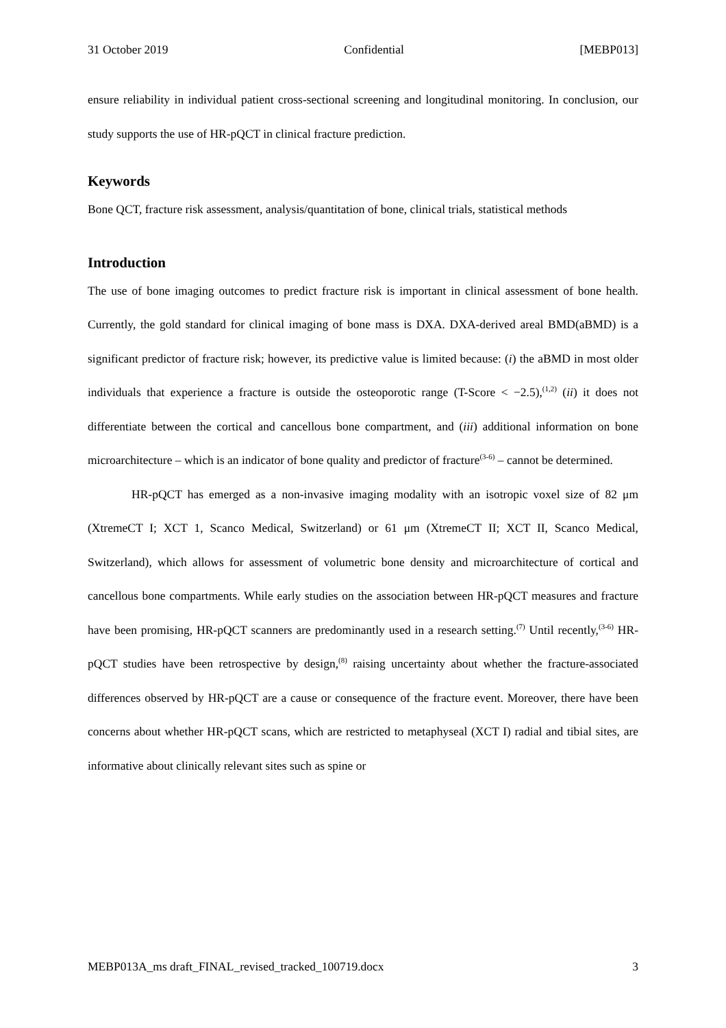31 October 2019 Confidential [MEBP013]
ensure reliability in individual patient cross-sectional screening and longitudinal monitoring. In conclusion, our study supports the use of HR-pQCT in clinical fracture prediction.
Keywords
Bone QCT, fracture risk assessment, analysis/quantitation of bone, clinical trials, statistical methods
Introduction
The use of bone imaging outcomes to predict fracture risk is important in clinical assessment of bone health. Currently, the gold standard for clinical imaging of bone mass is DXA. DXA-derived areal BMD(aBMD) is a significant predictor of fracture risk; however, its predictive value is limited because: (i) the aBMD in most older individuals that experience a fracture is outside the osteoporotic range (T-Score < −2.5),<sup>(1,2)</sup> (ii) it does not differentiate between the cortical and cancellous bone compartment, and (iii) additional information on bone microarchitecture – which is an indicator of bone quality and predictor of fracture<sup>(3-6)</sup> – cannot be determined.
HR-pQCT has emerged as a non-invasive imaging modality with an isotropic voxel size of 82 μm (XtremeCT I; XCT 1, Scanco Medical, Switzerland) or 61 μm (XtremeCT II; XCT II, Scanco Medical, Switzerland), which allows for assessment of volumetric bone density and microarchitecture of cortical and cancellous bone compartments. While early studies on the association between HR-pQCT measures and fracture have been promising, HR-pQCT scanners are predominantly used in a research setting.<sup>(7)</sup> Until recently,<sup>(3-6)</sup> HR-pQCT studies have been retrospective by design,<sup>(8)</sup> raising uncertainty about whether the fracture-associated differences observed by HR-pQCT are a cause or consequence of the fracture event. Moreover, there have been concerns about whether HR-pQCT scans, which are restricted to metaphyseal (XCT I) radial and tibial sites, are informative about clinically relevant sites such as spine or
MEBP013A_ms draft_FINAL_revised_tracked_100719.docx 3